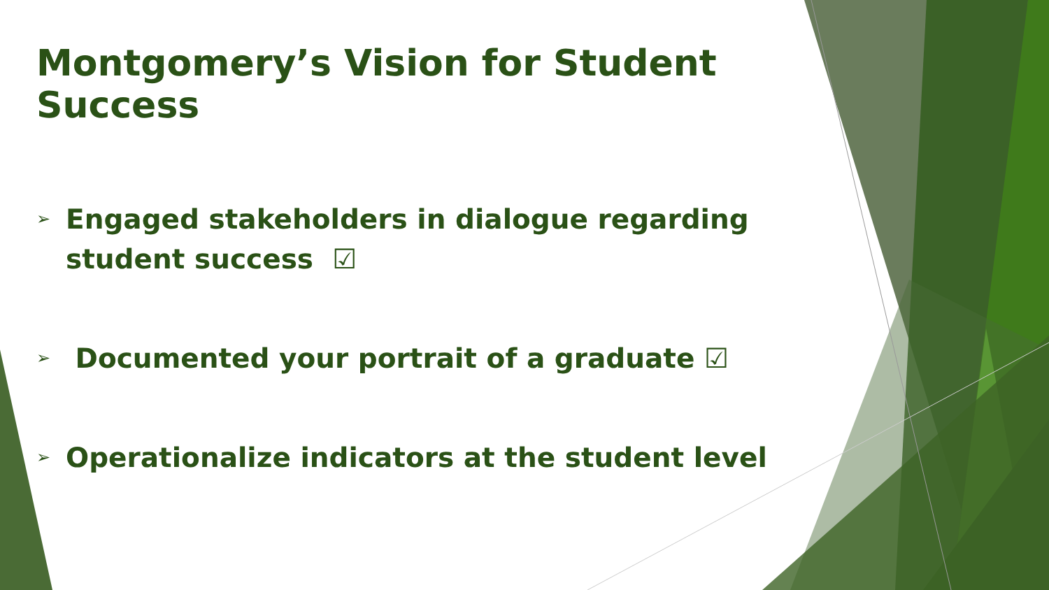Montgomery’s Vision for Student Success
➢ Engaged stakeholders in dialogue regarding student success ☑
➢ Documented your portrait of a graduate ☑
➢ Operationalize indicators at the student level